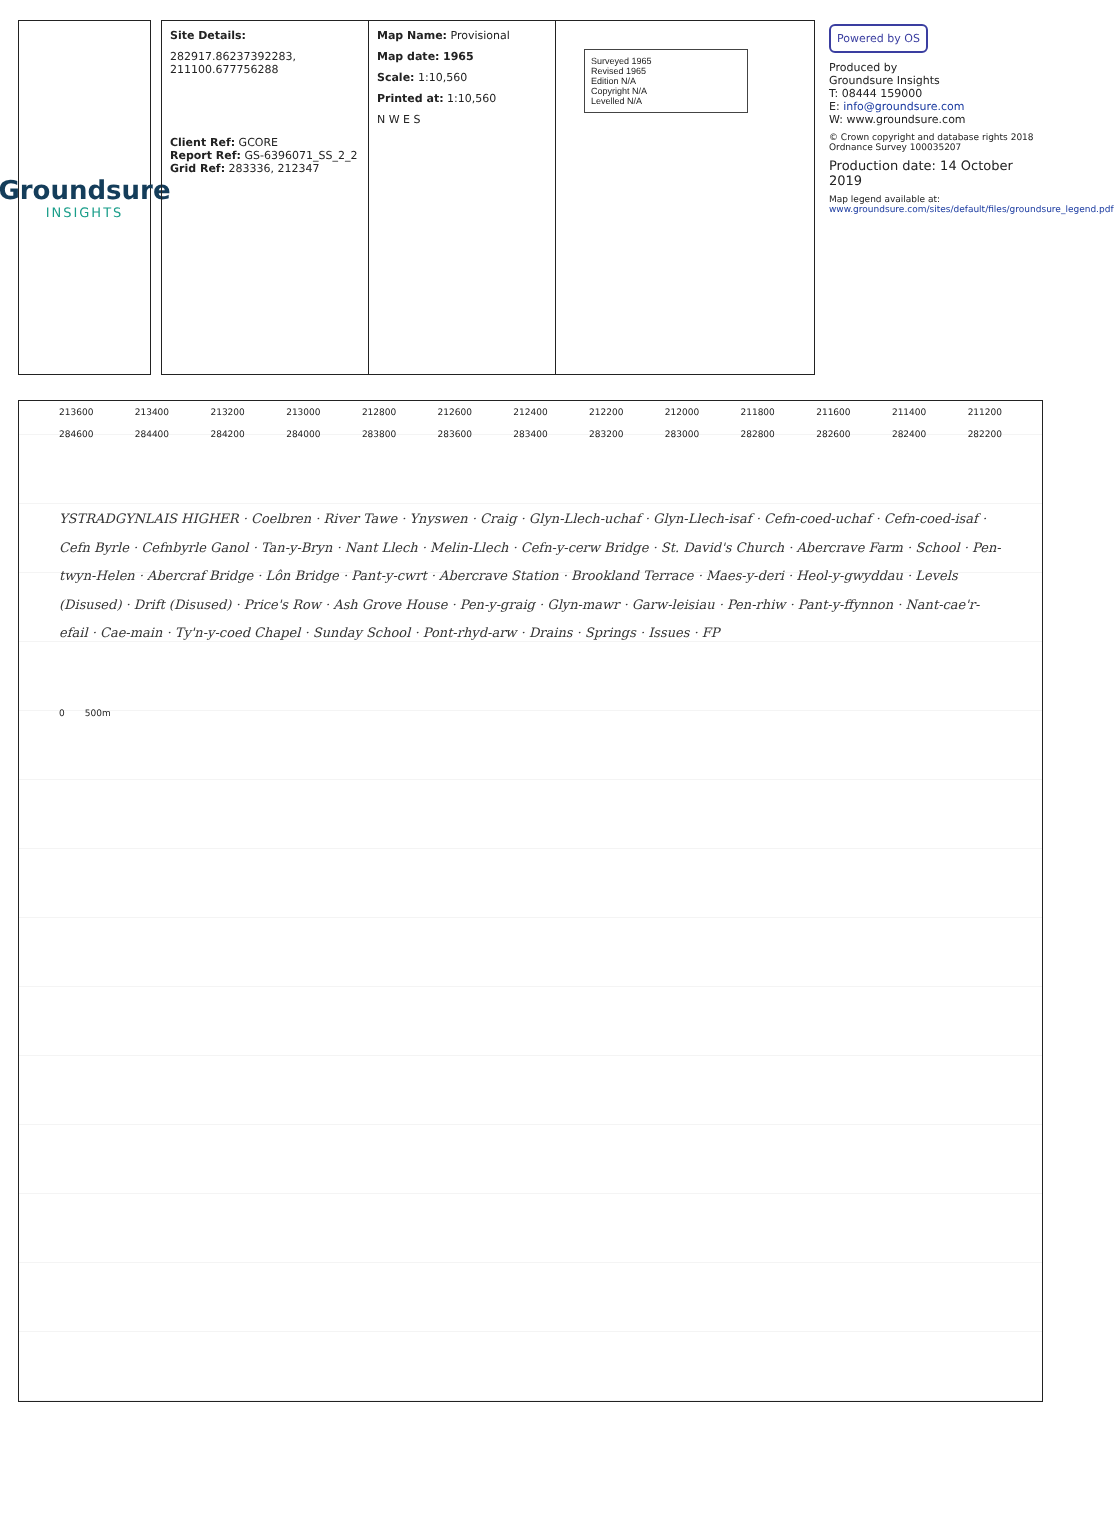Groundsure
INSIGHTS
Site Details:
282917.86237392283, 211100.677756288
Client Ref: GCORE
Report Ref: GS-6396071_SS_2_2
Grid Ref: 283336, 212347
Map Name: Provisional
Map date: 1965
Scale: 1:10,560
Printed at: 1:10,560
N W E S
Surveyed 1965
Revised 1965
Edition N/A
Copyright N/A
Levelled N/A
Powered by OS
Produced by
Groundsure Insights
T: 08444 159000
E: info@groundsure.com
W: www.groundsure.com
© Crown copyright and database rights 2018 Ordnance Survey 100035207
Production date: 14 October 2019
Map legend available at:
www.groundsure.com/sites/default/files/groundsure_legend.pdf
213600 213400 213200 213000 212800 212600 212400 212200 212000 211800 211600 211400 211200
284600 284400 284200 284000 283800 283600 283400 283200 283000 282800 282600 282400 282200
YSTRADGYNLAIS HIGHER · Coelbren · River Tawe · Ynyswen · Craig · Glyn-Llech-uchaf · Glyn-Llech-isaf · Cefn-coed-uchaf · Cefn-coed-isaf · Cefn Byrle · Cefnbyrle Ganol · Tan-y-Bryn · Nant Llech · Melin-Llech · Cefn-y-cerw Bridge · St. David's Church · Abercrave Farm · School · Pen-twyn-Helen · Abercraf Bridge · Lôn Bridge · Pant-y-cwrt · Abercrave Station · Brookland Terrace · Maes-y-deri · Heol-y-gwyddau · Levels (Disused) · Drift (Disused) · Price's Row · Ash Grove House · Pen-y-graig · Glyn-mawr · Garw-leisiau · Pen-rhiw · Pant-y-ffynnon · Nant-cae'r-efail · Cae-main · Ty'n-y-coed Chapel · Sunday School · Pont-rhyd-arw · Drains · Springs · Issues · FP
0 500m